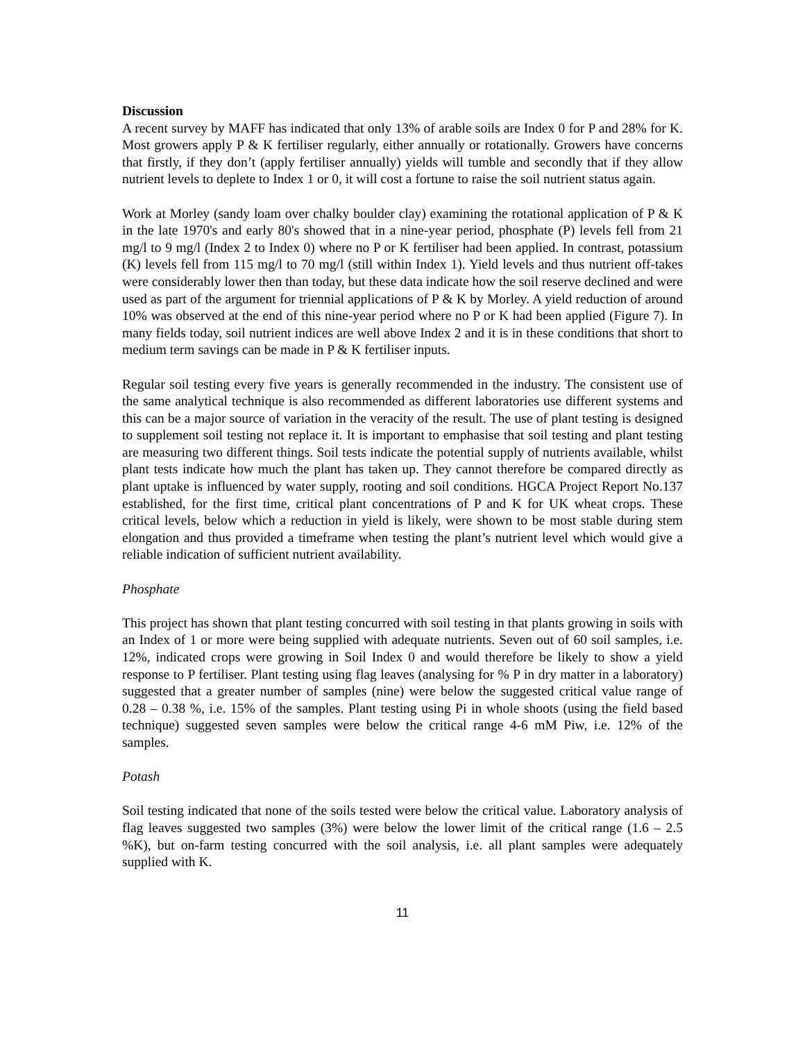Discussion
A recent survey by MAFF has indicated that only 13% of arable soils are Index 0 for P and 28% for K. Most growers apply P & K fertiliser regularly, either annually or rotationally. Growers have concerns that firstly, if they don’t (apply fertiliser annually) yields will tumble and secondly that if they allow nutrient levels to deplete to Index 1 or 0, it will cost a fortune to raise the soil nutrient status again.
Work at Morley (sandy loam over chalky boulder clay) examining the rotational application of P & K in the late 1970's and early 80's showed that in a nine-year period, phosphate (P) levels fell from 21 mg/l to 9 mg/l (Index 2 to Index 0) where no P or K fertiliser had been applied. In contrast, potassium (K) levels fell from 115 mg/l to 70 mg/l (still within Index 1). Yield levels and thus nutrient off-takes were considerably lower then than today, but these data indicate how the soil reserve declined and were used as part of the argument for triennial applications of P & K by Morley. A yield reduction of around 10% was observed at the end of this nine-year period where no P or K had been applied (Figure 7). In many fields today, soil nutrient indices are well above Index 2 and it is in these conditions that short to medium term savings can be made in P & K fertiliser inputs.
Regular soil testing every five years is generally recommended in the industry. The consistent use of the same analytical technique is also recommended as different laboratories use different systems and this can be a major source of variation in the veracity of the result. The use of plant testing is designed to supplement soil testing not replace it. It is important to emphasise that soil testing and plant testing are measuring two different things. Soil tests indicate the potential supply of nutrients available, whilst plant tests indicate how much the plant has taken up. They cannot therefore be compared directly as plant uptake is influenced by water supply, rooting and soil conditions. HGCA Project Report No.137 established, for the first time, critical plant concentrations of P and K for UK wheat crops. These critical levels, below which a reduction in yield is likely, were shown to be most stable during stem elongation and thus provided a timeframe when testing the plant’s nutrient level which would give a reliable indication of sufficient nutrient availability.
Phosphate
This project has shown that plant testing concurred with soil testing in that plants growing in soils with an Index of 1 or more were being supplied with adequate nutrients. Seven out of 60 soil samples, i.e. 12%, indicated crops were growing in Soil Index 0 and would therefore be likely to show a yield response to P fertiliser. Plant testing using flag leaves (analysing for % P in dry matter in a laboratory) suggested that a greater number of samples (nine) were below the suggested critical value range of 0.28 – 0.38 %, i.e. 15% of the samples. Plant testing using Pi in whole shoots (using the field based technique) suggested seven samples were below the critical range 4-6 mM Piw, i.e. 12% of the samples.
Potash
Soil testing indicated that none of the soils tested were below the critical value. Laboratory analysis of flag leaves suggested two samples (3%) were below the lower limit of the critical range (1.6 – 2.5 %K), but on-farm testing concurred with the soil analysis, i.e. all plant samples were adequately supplied with K.
11